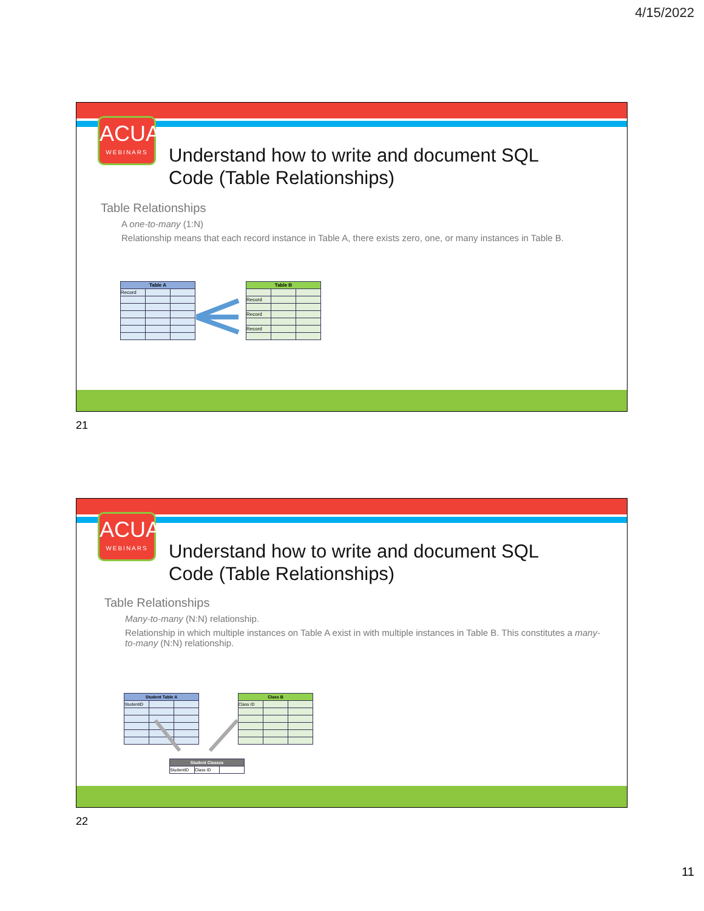4/15/2022
ACUA
WEBINARS
Understand how to write and document SQL
Code (Table Relationships)
Table Relationships
A one-to-many (1:N)
Relationship means that each record instance in Table A, there exists zero, one, or many instances in Table B.
| Table A | | |
| --- | --- | --- |
| Record | | |
| Table B | | |
| --- | --- | --- |
| Record | | |
| Record | | |
| Record | | |
21
ACUA
WEBINARS
Understand how to write and document SQL
Code (Table Relationships)
Table Relationships
Many-to-many (N:N) relationship.
Relationship in which multiple instances on Table A exist in with multiple instances in Table B. This constitutes a many-to-many (N:N) relationship.
| Student Table A | | |
| --- | --- | --- |
| StudentID | | |
| Class B | | |
| --- | --- | --- |
| Class ID | | |
| Student Classes | | |
| --- | --- | --- |
| StudentID | Class ID | |
22
11